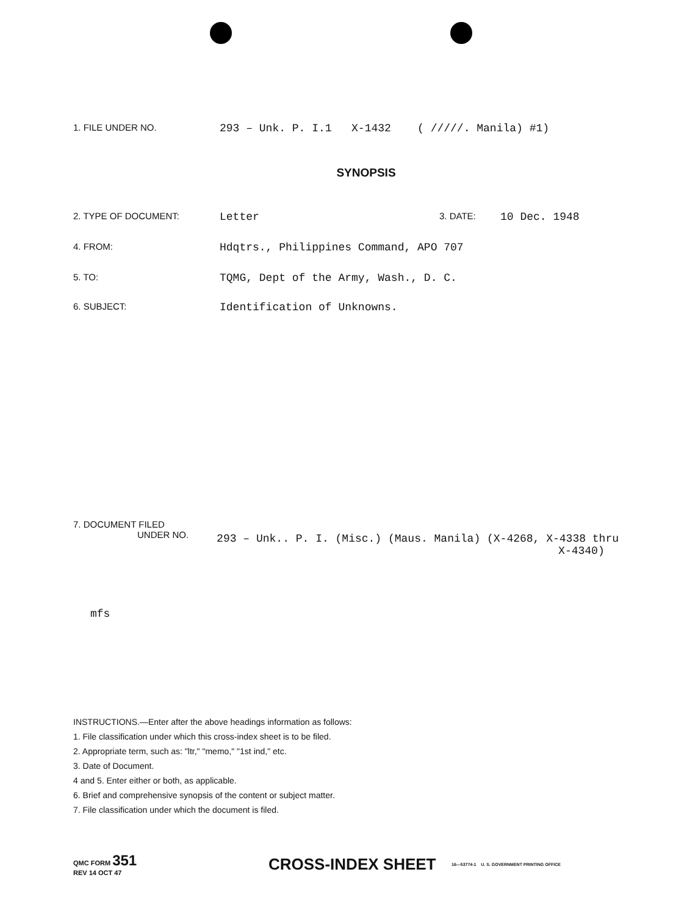1. FILE UNDER NO.
293 – Unk. P. I.1 X-1432 ( /////. Manila) #1)
SYNOPSIS
2. TYPE OF DOCUMENT:
Letter
3. DATE:
10 Dec. 1948
4. FROM:
Hdqtrs., Philippines Command, APO 707
5. TO:
TQMG, Dept of the Army, Wash., D. C.
6. SUBJECT:
Identification of Unknowns.
7. DOCUMENT FILED
UNDER NO.
293 – Unk.. P. I. (Misc.) (Maus. Manila) (X-4268, X-4338 thru
X-4340)
mfs
INSTRUCTIONS.—Enter after the above headings information as follows:
1. File classification under which this cross-index sheet is to be filed.
2. Appropriate term, such as: "ltr," "memo," "1st ind," etc.
3. Date of Document.
4 and 5. Enter either or both, as applicable.
6. Brief and comprehensive synopsis of the content or subject matter.
7. File classification under which the document is filed.
QMC FORM 351
REV 14 OCT 47
CROSS-INDEX SHEET
16—53774-1 U. S. GOVERNMENT PRINTING OFFICE